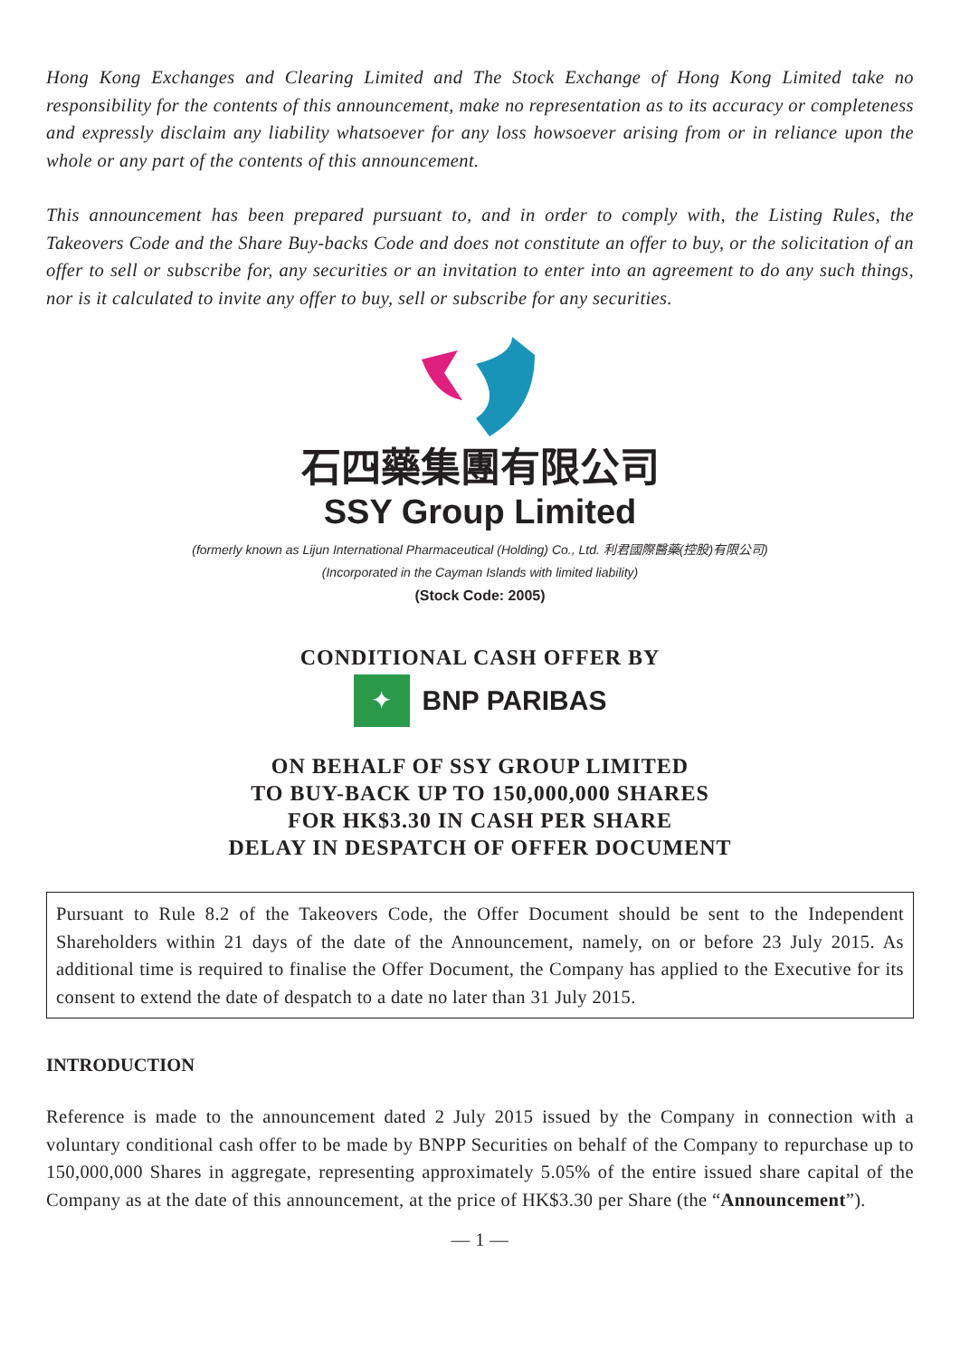Hong Kong Exchanges and Clearing Limited and The Stock Exchange of Hong Kong Limited take no responsibility for the contents of this announcement, make no representation as to its accuracy or completeness and expressly disclaim any liability whatsoever for any loss howsoever arising from or in reliance upon the whole or any part of the contents of this announcement.
This announcement has been prepared pursuant to, and in order to comply with, the Listing Rules, the Takeovers Code and the Share Buy-backs Code and does not constitute an offer to buy, or the solicitation of an offer to sell or subscribe for, any securities or an invitation to enter into an agreement to do any such things, nor is it calculated to invite any offer to buy, sell or subscribe for any securities.
石四藥集團有限公司
SSY Group Limited
(formerly known as Lijun International Pharmaceutical (Holding) Co., Ltd. 利君國際醫藥(控股)有限公司)
(Incorporated in the Cayman Islands with limited liability)
(Stock Code: 2005)
CONDITIONAL CASH OFFER BY
✦ BNP PARIBAS
ON BEHALF OF SSY GROUP LIMITED
TO BUY-BACK UP TO 150,000,000 SHARES
FOR HK$3.30 IN CASH PER SHARE
DELAY IN DESPATCH OF OFFER DOCUMENT
Pursuant to Rule 8.2 of the Takeovers Code, the Offer Document should be sent to the Independent Shareholders within 21 days of the date of the Announcement, namely, on or before 23 July 2015. As additional time is required to finalise the Offer Document, the Company has applied to the Executive for its consent to extend the date of despatch to a date no later than 31 July 2015.
INTRODUCTION
Reference is made to the announcement dated 2 July 2015 issued by the Company in connection with a voluntary conditional cash offer to be made by BNPP Securities on behalf of the Company to repurchase up to 150,000,000 Shares in aggregate, representing approximately 5.05% of the entire issued share capital of the Company as at the date of this announcement, at the price of HK$3.30 per Share (the “Announcement”).
— 1 —